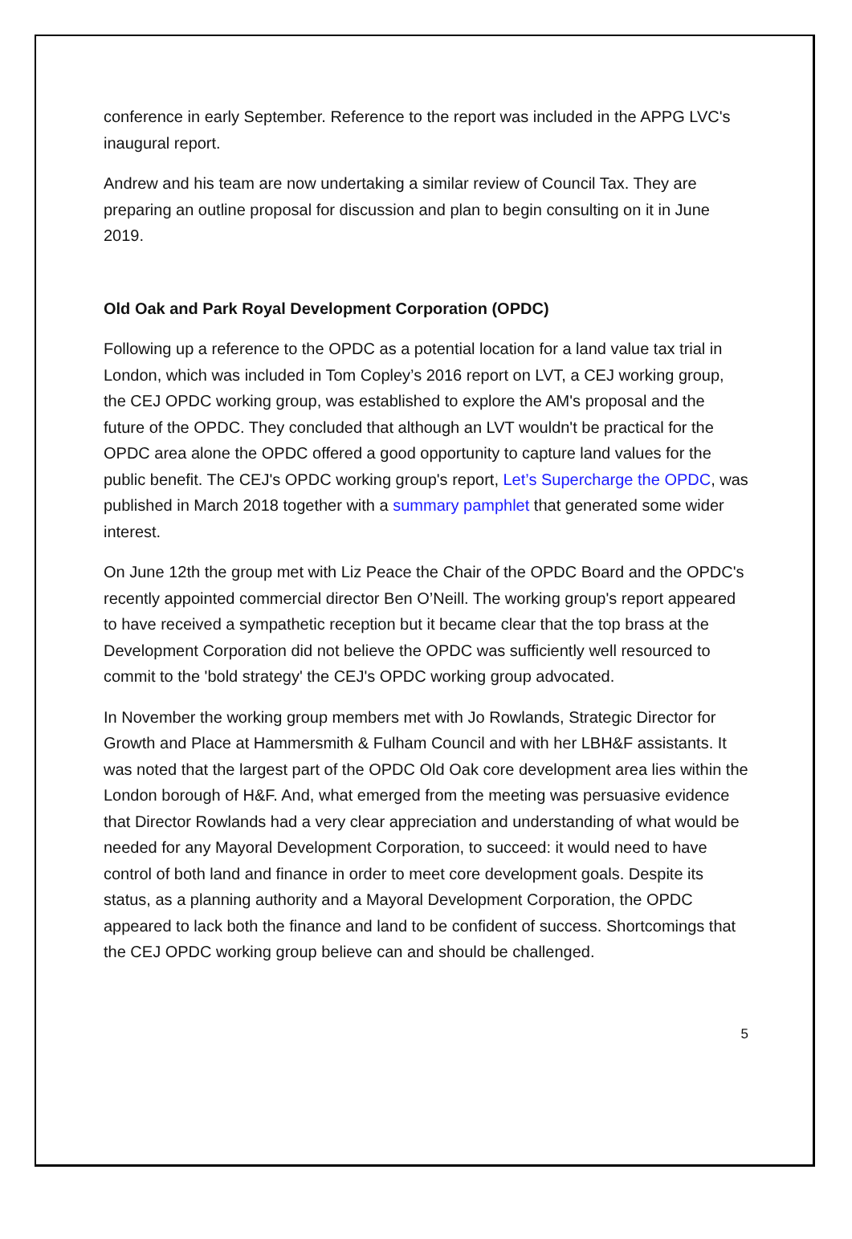conference in early September. Reference to the report was included in the APPG LVC's inaugural report.
Andrew and his team are now undertaking a similar review of Council Tax. They are preparing an outline proposal for discussion and plan to begin consulting on it in June 2019.
Old Oak and Park Royal Development Corporation (OPDC)
Following up a reference to the OPDC as a potential location for a land value tax trial in London, which was included in Tom Copley’s 2016 report on LVT, a CEJ working group, the CEJ OPDC working group, was established to explore the AM's proposal and the future of the OPDC. They concluded that although an LVT wouldn't be practical for the OPDC area alone the OPDC offered a good opportunity to capture land values for the public benefit. The CEJ's OPDC working group's report, Let’s Supercharge the OPDC, was published in March 2018 together with a summary pamphlet that generated some wider interest.
On June 12th the group met with Liz Peace the Chair of the OPDC Board and the OPDC's recently appointed commercial director Ben O’Neill. The working group's report appeared to have received a sympathetic reception but it became clear that the top brass at the Development Corporation did not believe the OPDC was sufficiently well resourced to commit to the 'bold strategy' the CEJ's OPDC working group advocated.
In November the working group members met with Jo Rowlands, Strategic Director for Growth and Place at Hammersmith & Fulham Council and with her LBH&F assistants. It was noted that the largest part of the OPDC Old Oak core development area lies within the London borough of H&F. And, what emerged from the meeting was persuasive evidence that Director Rowlands had a very clear appreciation and understanding of what would be needed for any Mayoral Development Corporation, to succeed: it would need to have control of both land and finance in order to meet core development goals. Despite its status, as a planning authority and a Mayoral Development Corporation, the OPDC appeared to lack both the finance and land to be confident of success. Shortcomings that the CEJ OPDC working group believe can and should be challenged.
5